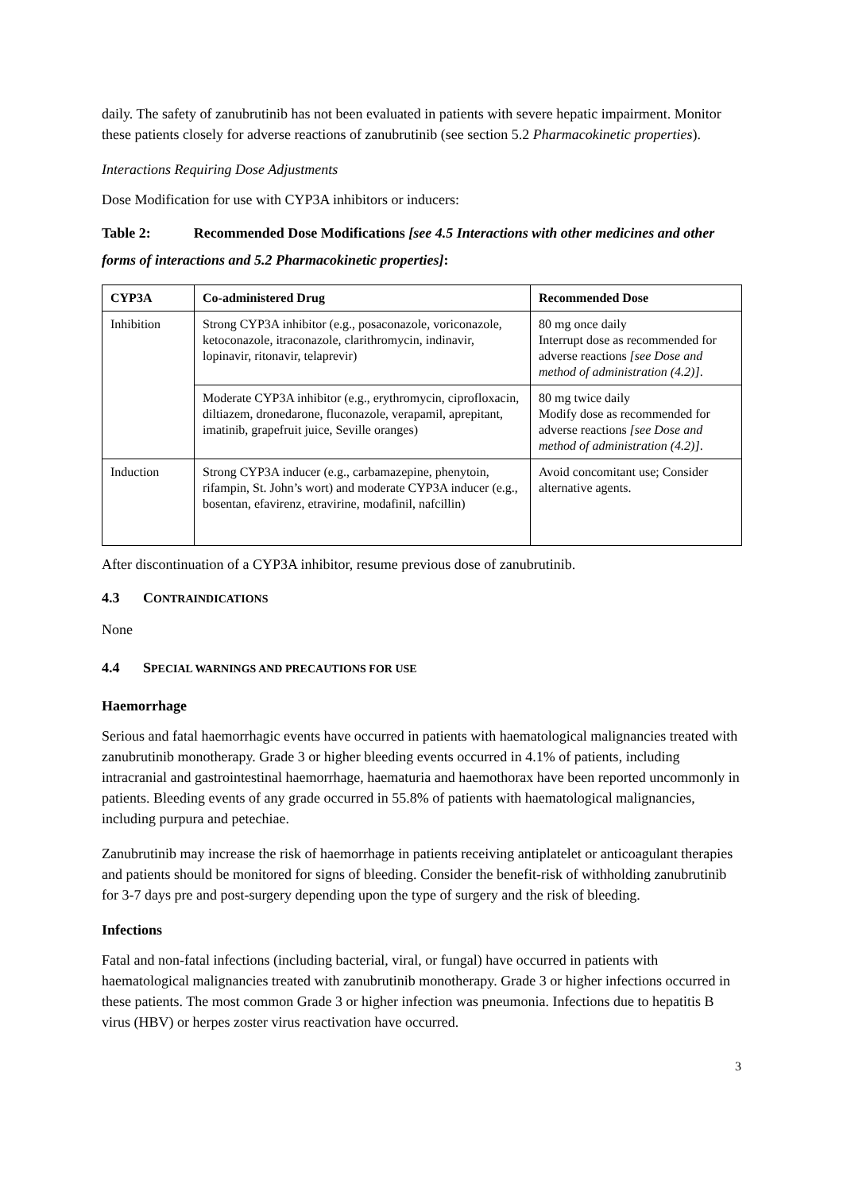daily. The safety of zanubrutinib has not been evaluated in patients with severe hepatic impairment. Monitor these patients closely for adverse reactions of zanubrutinib (see section 5.2 Pharmacokinetic properties).
Interactions Requiring Dose Adjustments
Dose Modification for use with CYP3A inhibitors or inducers:
Table 2: Recommended Dose Modifications [see 4.5 Interactions with other medicines and other forms of interactions and 5.2 Pharmacokinetic properties]:
| CYP3A | Co-administered Drug | Recommended Dose |
| --- | --- | --- |
| Inhibition | Strong CYP3A inhibitor (e.g., posaconazole, voriconazole, ketoconazole, itraconazole, clarithromycin, indinavir, lopinavir, ritonavir, telaprevir) | 80 mg once daily Interrupt dose as recommended for adverse reactions [see Dose and method of administration (4.2)] . |
| | Moderate CYP3A inhibitor (e.g., erythromycin, ciprofloxacin, diltiazem, dronedarone, fluconazole, verapamil, aprepitant, imatinib, grapefruit juice, Seville oranges) | 80 mg twice daily Modify dose as recommended for adverse reactions [see Dose and method of administration (4.2)] . |
| Induction | Strong CYP3A inducer (e.g., carbamazepine, phenytoin, rifampin, St. John’s wort) and moderate CYP3A inducer (e.g., bosentan, efavirenz, etravirine, modafinil, nafcillin) | Avoid concomitant use; Consider alternative agents. |
After discontinuation of a CYP3A inhibitor, resume previous dose of zanubrutinib.
4.3 CONTRAINDICATIONS
None
4.4 SPECIAL WARNINGS AND PRECAUTIONS FOR USE
Haemorrhage
Serious and fatal haemorrhagic events have occurred in patients with haematological malignancies treated with zanubrutinib monotherapy. Grade 3 or higher bleeding events occurred in 4.1% of patients, including intracranial and gastrointestinal haemorrhage, haematuria and haemothorax have been reported uncommonly in patients. Bleeding events of any grade occurred in 55.8% of patients with haematological malignancies, including purpura and petechiae.
Zanubrutinib may increase the risk of haemorrhage in patients receiving antiplatelet or anticoagulant therapies and patients should be monitored for signs of bleeding. Consider the benefit-risk of withholding zanubrutinib for 3-7 days pre and post-surgery depending upon the type of surgery and the risk of bleeding.
Infections
Fatal and non-fatal infections (including bacterial, viral, or fungal) have occurred in patients with haematological malignancies treated with zanubrutinib monotherapy. Grade 3 or higher infections occurred in these patients. The most common Grade 3 or higher infection was pneumonia. Infections due to hepatitis B virus (HBV) or herpes zoster virus reactivation have occurred.
3